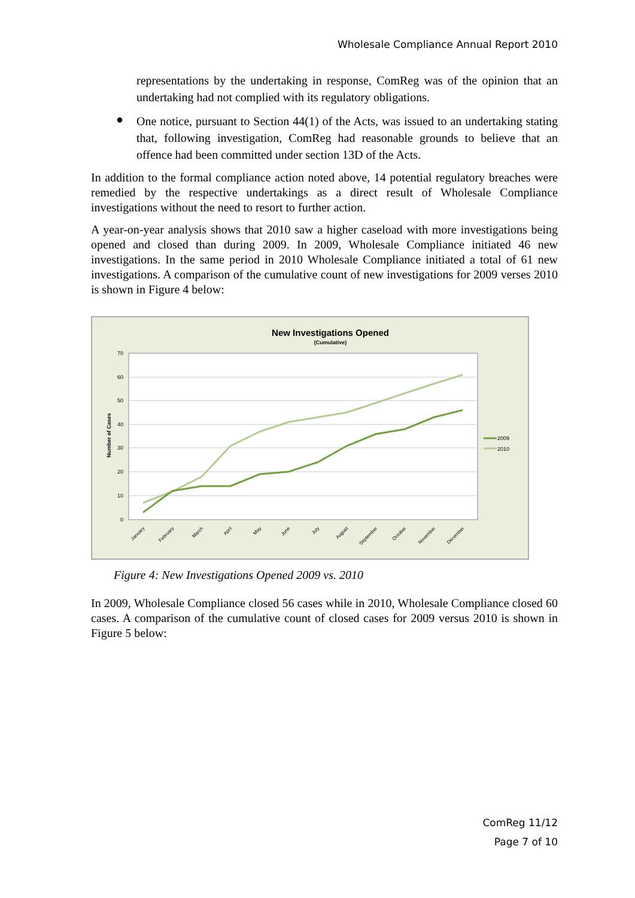Wholesale Compliance Annual Report 2010
representations by the undertaking in response, ComReg was of the opinion that an undertaking had not complied with its regulatory obligations.
●
One notice, pursuant to Section 44(1) of the Acts, was issued to an undertaking stating that, following investigation, ComReg had reasonable grounds to believe that an offence had been committed under section 13D of the Acts.
In addition to the formal compliance action noted above, 14 potential regulatory breaches were remedied by the respective undertakings as a direct result of Wholesale Compliance investigations without the need to resort to further action.
A year-on-year analysis shows that 2010 saw a higher caseload with more investigations being opened and closed than during 2009. In 2009, Wholesale Compliance initiated 46 new investigations. In the same period in 2010 Wholesale Compliance initiated a total of 61 new investigations. A comparison of the cumulative count of new investigations for 2009 verses 2010 is shown in Figure 4 below:
New Investigations Opened
(Cumulative)
0
10
20
30
40
50
60
70
Number of Cases
2009
2010
January
February
March
April
May
June
July
August
September
October
November
December
Figure 4: New Investigations Opened 2009 vs. 2010
In 2009, Wholesale Compliance closed 56 cases while in 2010, Wholesale Compliance closed 60 cases. A comparison of the cumulative count of closed cases for 2009 versus 2010 is shown in Figure 5 below:
ComReg 11/12
Page 7 of 10